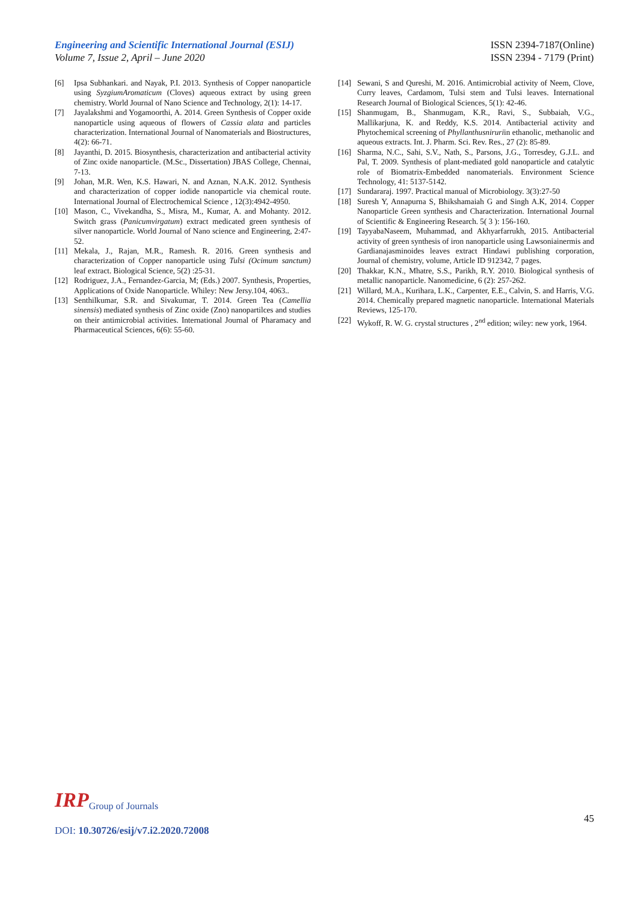Engineering and Scientific International Journal (ESIJ)
Volume 7, Issue 2, April – June 2020
ISSN 2394-7187(Online)
ISSN 2394 - 7179 (Print)
[6] Ipsa Subhankari. and Nayak, P.I. 2013. Synthesis of Copper nanoparticle using SyzgiumAromaticum (Cloves) aqueous extract by using green chemistry. World Journal of Nano Science and Technology, 2(1): 14-17.
[7] Jayalakshmi and Yogamoorthi, A. 2014. Green Synthesis of Copper oxide nanoparticle using aqueous of flowers of Cassia alata and particles characterization. International Journal of Nanomaterials and Biostructures, 4(2): 66-71.
[8] Jayanthi, D. 2015. Biosynthesis, characterization and antibacterial activity of Zinc oxide nanoparticle. (M.Sc., Dissertation) JBAS College, Chennai, 7-13.
[9] Johan, M.R. Wen, K.S. Hawari, N. and Aznan, N.A.K. 2012. Synthesis and characterization of copper iodide nanoparticle via chemical route. International Journal of Electrochemical Science , 12(3):4942-4950.
[10] Mason, C., Vivekandha, S., Misra, M., Kumar, A. and Mohanty. 2012. Switch grass (Panicumvirgatum) extract medicated green synthesis of silver nanoparticle. World Journal of Nano science and Engineering, 2:47-52.
[11] Mekala, J., Rajan, M.R., Ramesh. R. 2016. Green synthesis and characterization of Copper nanoparticle using Tulsi (Ocimum sanctum) leaf extract. Biological Science, 5(2) :25-31.
[12] Rodriguez, J.A., Fernandez-Garcia, M; (Eds.) 2007. Synthesis, Properties, Applications of Oxide Nanoparticle. Whiley: New Jersy.104, 4063..
[13] Senthilkumar, S.R. and Sivakumar, T. 2014. Green Tea (Camellia sinensis) mediated synthesis of Zinc oxide (Zno) nanopartilces and studies on their antimicrobial activities. International Journal of Pharamacy and Pharmaceutical Sciences, 6(6): 55-60.
[14] Sewani, S and Qureshi, M. 2016. Antimicrobial activity of Neem, Clove, Curry leaves, Cardamom, Tulsi stem and Tulsi leaves. International Research Journal of Biological Sciences, 5(1): 42-46.
[15] Shanmugam, B., Shanmugam, K.R., Ravi, S., Subbaiah, V.G., Mallikarjuna, K. and Reddy, K.S. 2014. Antibacterial activity and Phytochemical screening of Phyllanthusniruriin ethanolic, methanolic and aqueous extracts. Int. J. Pharm. Sci. Rev. Res., 27 (2): 85-89.
[16] Sharma, N.C., Sahi, S.V., Nath, S., Parsons, J.G., Torresdey, G.J.L. and Pal, T. 2009. Synthesis of plant-mediated gold nanoparticle and catalytic role of Biomatrix-Embedded nanomaterials. Environment Science Technology, 41: 5137-5142.
[17] Sundararaj. 1997. Practical manual of Microbiology. 3(3):27-50
[18] Suresh Y, Annapurna S, Bhikshamaiah G and Singh A.K, 2014. Copper Nanoparticle Green synthesis and Characterization. International Journal of Scientific & Engineering Research. 5( 3 ): 156-160.
[19] TayyabaNaseem, Muhammad, and Akhyarfarrukh, 2015. Antibacterial activity of green synthesis of iron nanoparticle using Lawsoniainermis and Gardianajasminoides leaves extract Hindawi publishing corporation, Journal of chemistry, volume, Article ID 912342, 7 pages.
[20] Thakkar, K.N., Mhatre, S.S., Parikh, R.Y. 2010. Biological synthesis of metallic nanoparticle. Nanomedicine, 6 (2): 257-262.
[21] Willard, M.A., Kurihara, L.K., Carpenter, E.E., Calvin, S. and Harris, V.G. 2014. Chemically prepared magnetic nanoparticle. International Materials Reviews, 125-170.
[22] Wykoff, R. W. G. crystal structures , 2<sup>nd</sup> edition; wiley: new york, 1964.
IRP Group of Journals
45
DOI: 10.30726/esij/v7.i2.2020.72008